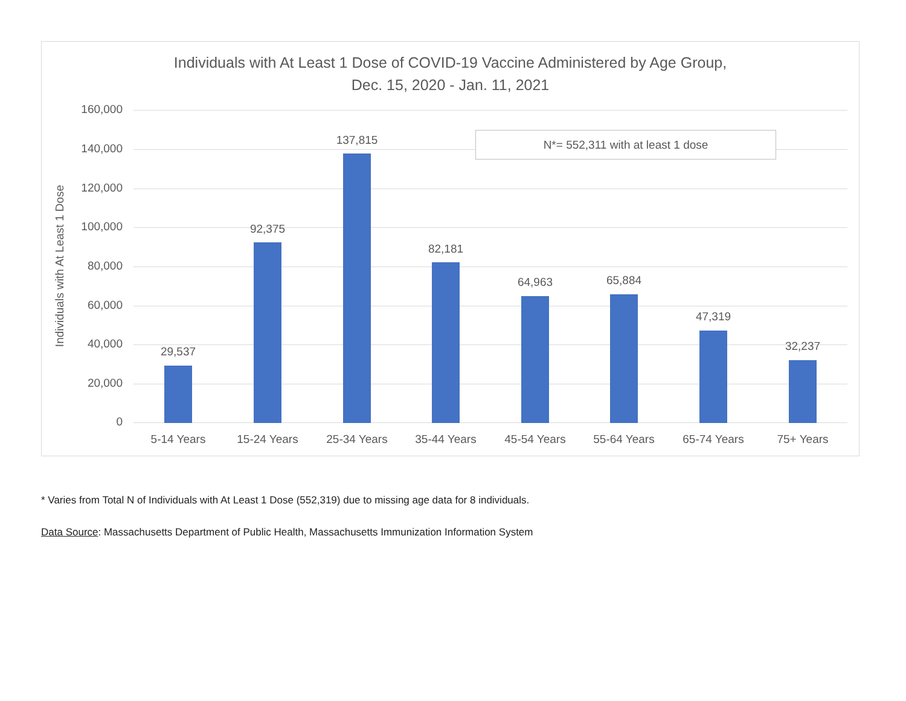Individuals with At Least 1 Dose of COVID-19 Vaccine Administered by Age Group,
Dec. 15, 2020 - Jan. 11, 2021
Individuals with At Least 1 Dose
160,000
140,000
120,000
100,000
80,000
60,000
40,000
20,000
0
29,537
5-14 Years
92,375
15-24 Years
137,815
25-34 Years
82,181
35-44 Years
64,963
45-54 Years
65,884
55-64 Years
47,319
65-74 Years
32,237
75+ Years
N*= 552,311 with at least 1 dose
* Varies from Total N of Individuals with At Least 1 Dose (552,319) due to missing age data for 8 individuals.
Data Source: Massachusetts Department of Public Health, Massachusetts Immunization Information System